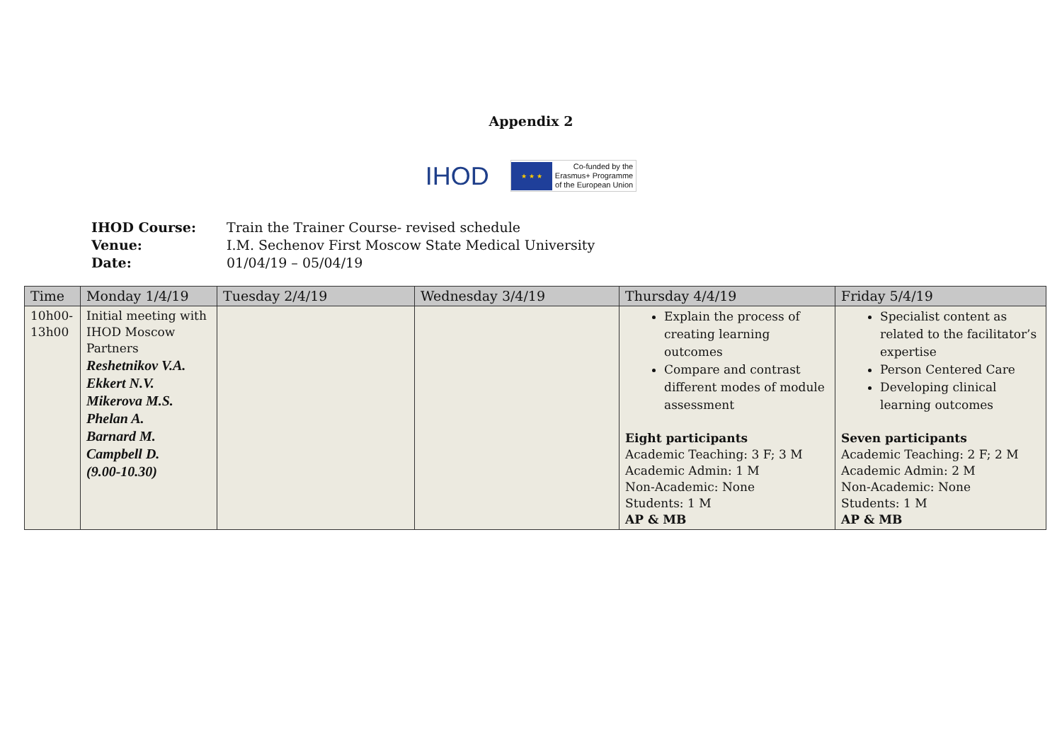Appendix 2
IHOD
★ ★ ★
Co-funded by the
Erasmus+ Programme
of the European Union
IHOD Course: Train the Trainer Course- revised schedule
Venue: I.M. Sechenov First Moscow State Medical University
Date: 01/04/19 – 05/04/19
| Time | Monday 1/4/19 | Tuesday 2/4/19 | Wednesday 3/4/19 | Thursday 4/4/19 | Friday 5/4/19 |
| --- | --- | --- | --- | --- | --- |
| 10h00- 13h00 | Initial meeting with IHOD Moscow Partners Reshetnikov V.A. Ekkert N.V. Mikerova M.S. Phelan A. Barnard M. Campbell D. (9.00-10.30) | | | Explain the process of creating learning outcomes Compare and contrast different modes of module assessment Eight participants Academic Teaching: 3 F; 3 M Academic Admin: 1 M Non-Academic: None Students: 1 M AP & MB | Specialist content as related to the facilitator’s expertise Person Centered Care Developing clinical learning outcomes Seven participants Academic Teaching: 2 F; 2 M Academic Admin: 2 M Non-Academic: None Students: 1 M AP & MB |